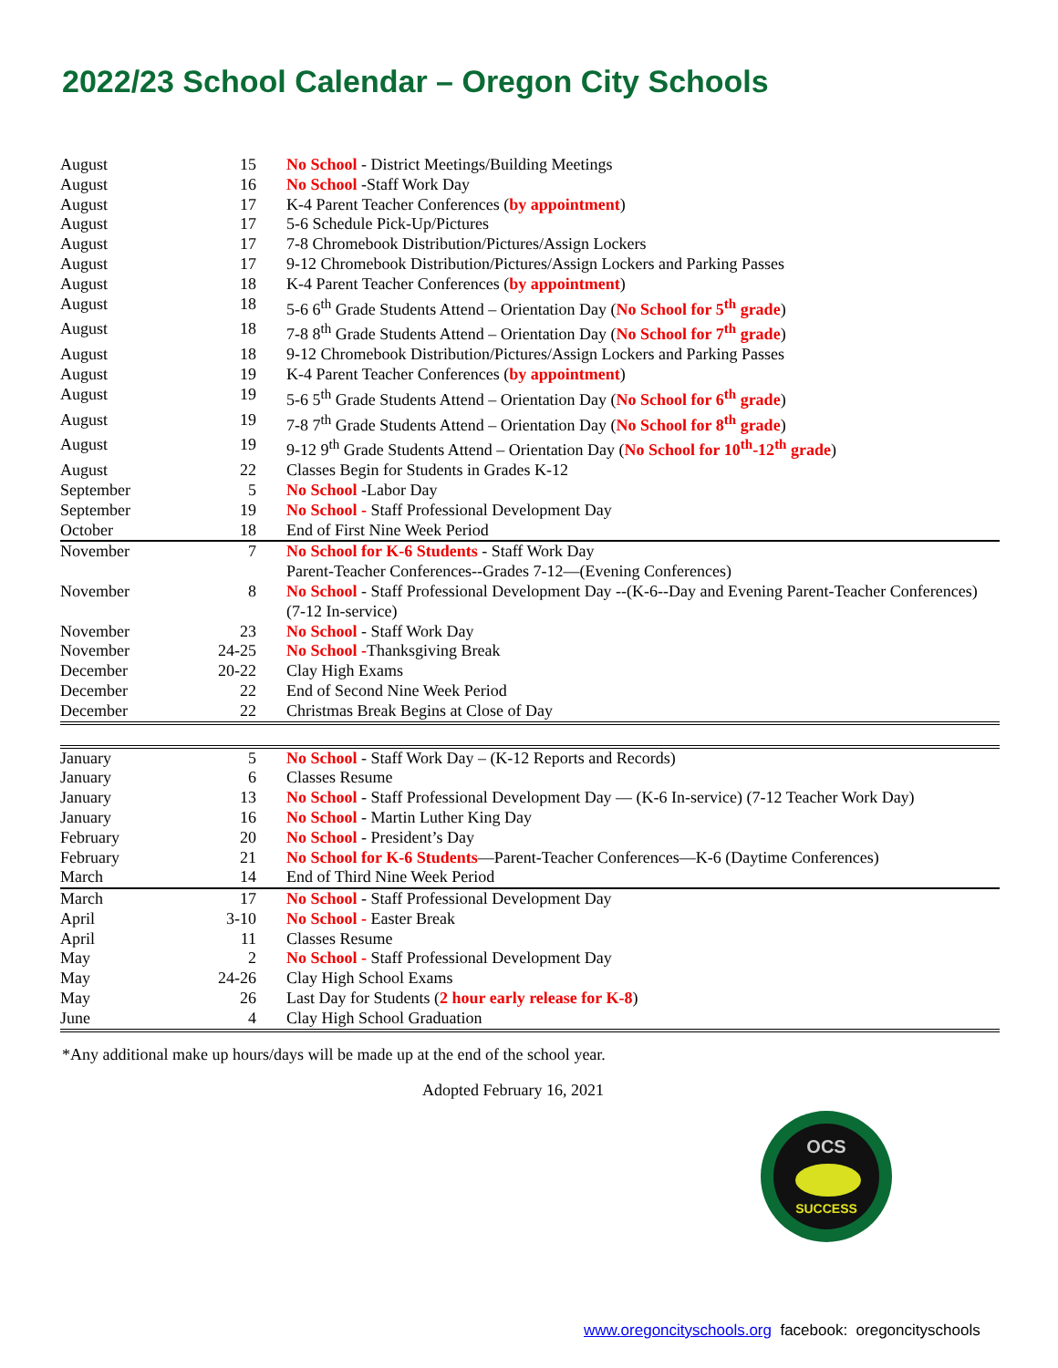2022/23 School Calendar – Oregon City Schools
| August | 15 | No School - District Meetings/Building Meetings |
| August | 16 | No School -Staff Work Day |
| August | 17 | K-4 Parent Teacher Conferences ( by appointment ) |
| August | 17 | 5-6 Schedule Pick-Up/Pictures |
| August | 17 | 7-8 Chromebook Distribution/Pictures/Assign Lockers |
| August | 17 | 9-12 Chromebook Distribution/Pictures/Assign Lockers and Parking Passes |
| August | 18 | K-4 Parent Teacher Conferences ( by appointment ) |
| August | 18 | 5-6 6<sup>th</sup> Grade Students Attend – Orientation Day ( No School for 5<sup>th</sup> grade ) |
| August | 18 | 7-8 8<sup>th</sup> Grade Students Attend – Orientation Day ( No School for 7<sup>th</sup> grade ) |
| August | 18 | 9-12 Chromebook Distribution/Pictures/Assign Lockers and Parking Passes |
| August | 19 | K-4 Parent Teacher Conferences ( by appointment ) |
| August | 19 | 5-6 5<sup>th</sup> Grade Students Attend – Orientation Day ( No School for 6<sup>th</sup> grade ) |
| August | 19 | 7-8 7<sup>th</sup> Grade Students Attend – Orientation Day ( No School for 8<sup>th</sup> grade ) |
| August | 19 | 9-12 9<sup>th</sup> Grade Students Attend – Orientation Day ( No School for 10<sup>th</sup>-12<sup>th</sup> grade ) |
| August | 22 | Classes Begin for Students in Grades K-12 |
| September | 5 | No School -Labor Day |
| September | 19 | No School - Staff Professional Development Day |
| October | 18 | End of First Nine Week Period |
| November | 7 | No School for K-6 Students - Staff Work Day Parent-Teacher Conferences--Grades 7-12—(Evening Conferences) |
| November | 8 | No School - Staff Professional Development Day --(K-6--Day and Evening Parent-Teacher Conferences) (7-12 In-service) |
| November | 23 | No School - Staff Work Day |
| November | 24-25 | No School - Thanksgiving Break |
| December | 20-22 | Clay High Exams |
| December | 22 | End of Second Nine Week Period |
| December | 22 | Christmas Break Begins at Close of Day |
| January | 5 | No School - Staff Work Day – (K-12 Reports and Records) |
| January | 6 | Classes Resume |
| January | 13 | No School - Staff Professional Development Day — (K-6 In-service) (7-12 Teacher Work Day) |
| January | 16 | No School - Martin Luther King Day |
| February | 20 | No School - President’s Day |
| February | 21 | No School for K-6 Students —Parent-Teacher Conferences—K-6 (Daytime Conferences) |
| March | 14 | End of Third Nine Week Period |
| March | 17 | No School - Staff Professional Development Day |
| April | 3-10 | No School - Easter Break |
| April | 11 | Classes Resume |
| May | 2 | No School - Staff Professional Development Day |
| May | 24-26 | Clay High School Exams |
| May | 26 | Last Day for Students ( 2 hour early release for K-8 ) |
| June | 4 | Clay High School Graduation |
*Any additional make up hours/days will be made up at the end of the school year.
Adopted February 16, 2021
OCS
SUCCESS
www.oregoncityschools.org facebook: oregoncityschools